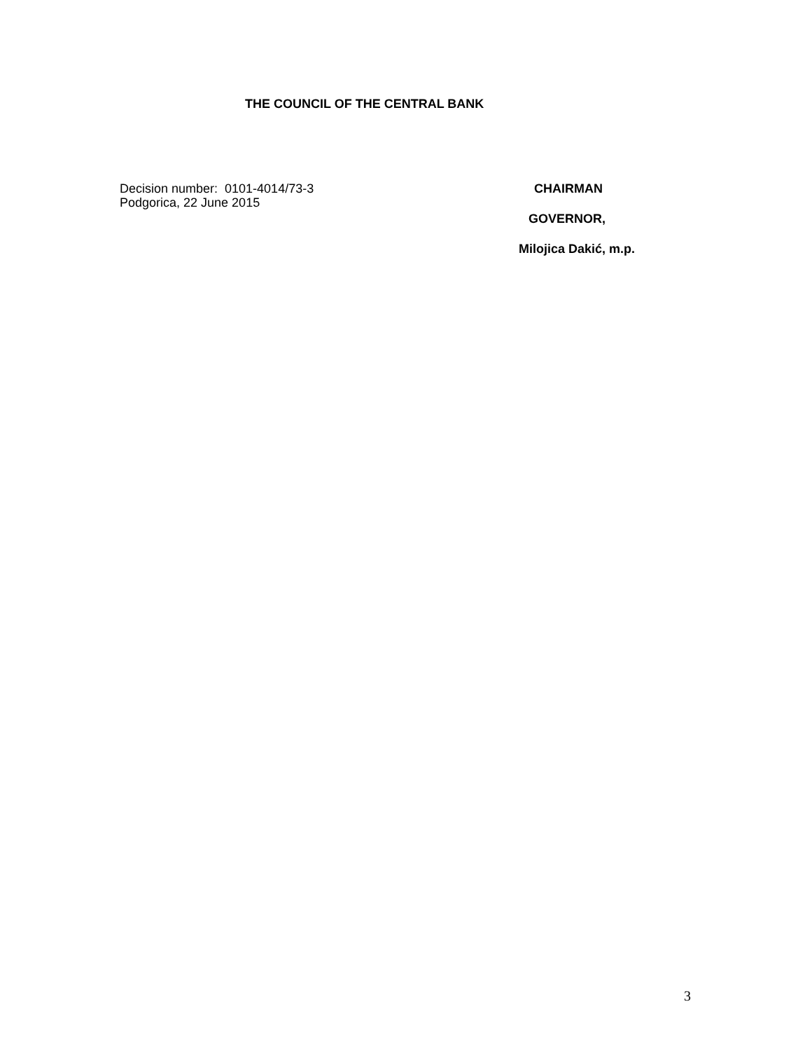THE COUNCIL OF THE CENTRAL BANK
Decision number: 0101-4014/73-3
Podgorica, 22 June 2015
CHAIRMAN
GOVERNOR,
Milojica Dakić, m.p.
3